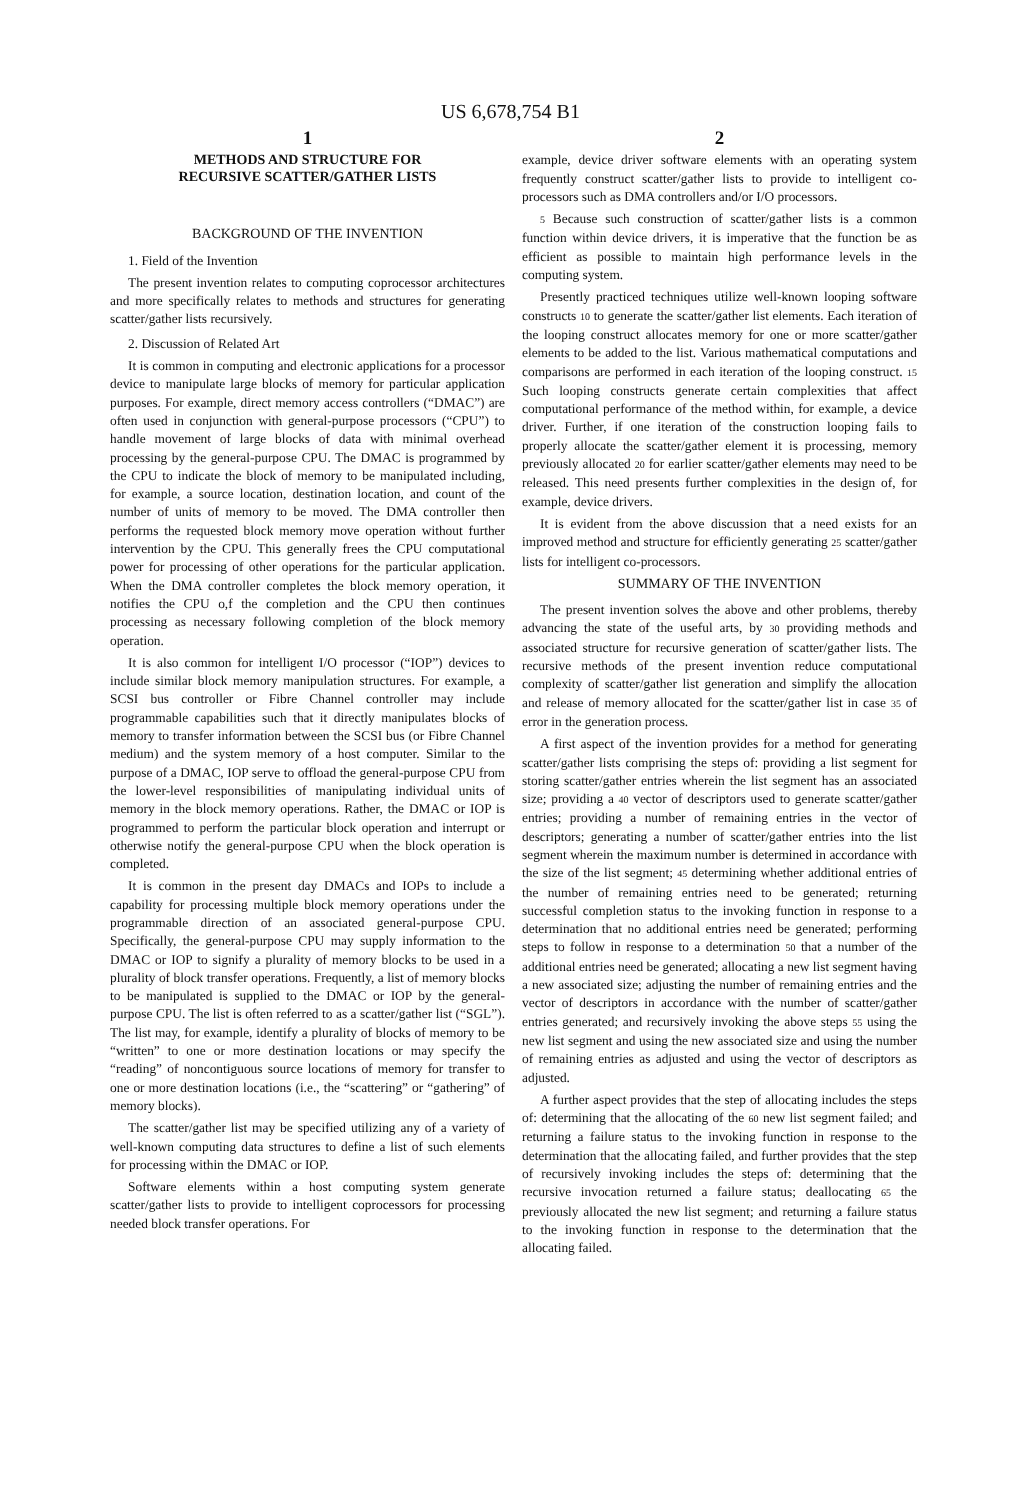US 6,678,754 B1
1
METHODS AND STRUCTURE FOR
RECURSIVE SCATTER/GATHER LISTS
BACKGROUND OF THE INVENTION
1. Field of the Invention
The present invention relates to computing coprocessor architectures and more specifically relates to methods and structures for generating scatter/gather lists recursively.
2. Discussion of Related Art
It is common in computing and electronic applications for a processor device to manipulate large blocks of memory for particular application purposes. For example, direct memory access controllers (“DMAC”) are often used in conjunction with general-purpose processors (“CPU”) to handle movement of large blocks of data with minimal overhead processing by the general-purpose CPU. The DMAC is programmed by the CPU to indicate the block of memory to be manipulated including, for example, a source location, destination location, and count of the number of units of memory to be moved. The DMA controller then performs the requested block memory move operation without further intervention by the CPU. This generally frees the CPU computational power for processing of other operations for the particular application. When the DMA controller completes the block memory operation, it notifies the CPU o,f the completion and the CPU then continues processing as necessary following completion of the block memory operation.
It is also common for intelligent I/O processor (“IOP”) devices to include similar block memory manipulation structures. For example, a SCSI bus controller or Fibre Channel controller may include programmable capabilities such that it directly manipulates blocks of memory to transfer information between the SCSI bus (or Fibre Channel medium) and the system memory of a host computer. Similar to the purpose of a DMAC, IOP serve to offload the general-purpose CPU from the lower-level responsibilities of manipulating individual units of memory in the block memory operations. Rather, the DMAC or IOP is programmed to perform the particular block operation and interrupt or otherwise notify the general-purpose CPU when the block operation is completed.
It is common in the present day DMACs and IOPs to include a capability for processing multiple block memory operations under the programmable direction of an associated general-purpose CPU. Specifically, the general-purpose CPU may supply information to the DMAC or IOP to signify a plurality of memory blocks to be used in a plurality of block transfer operations. Frequently, a list of memory blocks to be manipulated is supplied to the DMAC or IOP by the general-purpose CPU. The list is often referred to as a scatter/gather list (“SGL”). The list may, for example, identify a plurality of blocks of memory to be “written” to one or more destination locations or may specify the “reading” of noncontiguous source locations of memory for transfer to one or more destination locations (i.e., the “scattering” or “gathering” of memory blocks).
The scatter/gather list may be specified utilizing any of a variety of well-known computing data structures to define a list of such elements for processing within the DMAC or IOP.
Software elements within a host computing system generate scatter/gather lists to provide to intelligent coprocessors for processing needed block transfer operations. For
2
example, device driver software elements with an operating system frequently construct scatter/gather lists to provide to intelligent co-processors such as DMA controllers and/or I/O processors.
5 Because such construction of scatter/gather lists is a common function within device drivers, it is imperative that the function be as efficient as possible to maintain high performance levels in the computing system.
Presently practiced techniques utilize well-known looping software constructs 10 to generate the scatter/gather list elements. Each iteration of the looping construct allocates memory for one or more scatter/gather elements to be added to the list. Various mathematical computations and comparisons are performed in each iteration of the looping construct. 15 Such looping constructs generate certain complexities that affect computational performance of the method within, for example, a device driver. Further, if one iteration of the construction looping fails to properly allocate the scatter/gather element it is processing, memory previously allocated 20 for earlier scatter/gather elements may need to be released. This need presents further complexities in the design of, for example, device drivers.
It is evident from the above discussion that a need exists for an improved method and structure for efficiently generating 25 scatter/gather lists for intelligent co-processors.
SUMMARY OF THE INVENTION
The present invention solves the above and other problems, thereby advancing the state of the useful arts, by 30 providing methods and associated structure for recursive generation of scatter/gather lists. The recursive methods of the present invention reduce computational complexity of scatter/gather list generation and simplify the allocation and release of memory allocated for the scatter/gather list in case 35 of error in the generation process.
A first aspect of the invention provides for a method for generating scatter/gather lists comprising the steps of: providing a list segment for storing scatter/gather entries wherein the list segment has an associated size; providing a 40 vector of descriptors used to generate scatter/gather entries; providing a number of remaining entries in the vector of descriptors; generating a number of scatter/gather entries into the list segment wherein the maximum number is determined in accordance with the size of the list segment; 45 determining whether additional entries of the number of remaining entries need to be generated; returning successful completion status to the invoking function in response to a determination that no additional entries need be generated; performing steps to follow in response to a determination 50 that a number of the additional entries need be generated; allocating a new list segment having a new associated size; adjusting the number of remaining entries and the vector of descriptors in accordance with the number of scatter/gather entries generated; and recursively invoking the above steps 55 using the new list segment and using the new associated size and using the number of remaining entries as adjusted and using the vector of descriptors as adjusted.
A further aspect provides that the step of allocating includes the steps of: determining that the allocating of the 60 new list segment failed; and returning a failure status to the invoking function in response to the determination that the allocating failed, and further provides that the step of recursively invoking includes the steps of: determining that the recursive invocation returned a failure status; deallocating 65 the previously allocated the new list segment; and returning a failure status to the invoking function in response to the determination that the allocating failed.